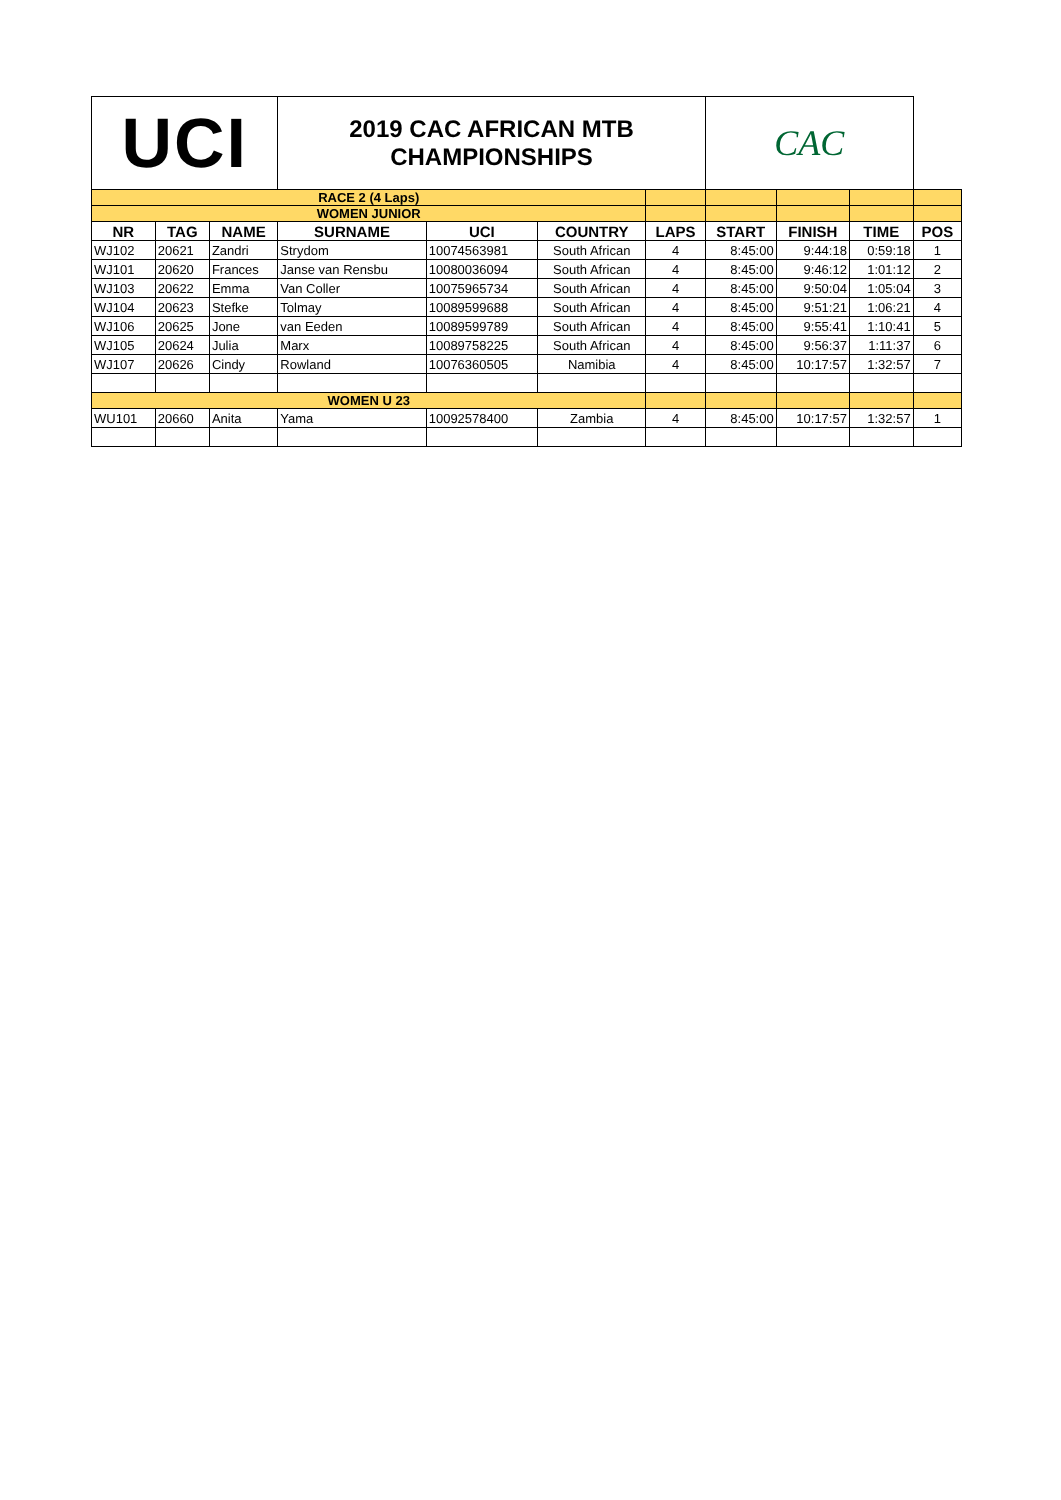| UCI | | | 2019 CAC AFRICAN MTB CHAMPIONSHIPS | | | | CAC | | | |
| RACE 2 (4 Laps) | | | | | | | | | | |
| WOMEN JUNIOR | | | | | | | | | | |
| NR | TAG | NAME | SURNAME | UCI | COUNTRY | LAPS | START | FINISH | TIME | POS |
| WJ102 | 20621 | Zandri | Strydom | 10074563981 | South African | 4 | 8:45:00 | 9:44:18 | 0:59:18 | 1 |
| WJ101 | 20620 | Frances | Janse van Rensbu | 10080036094 | South African | 4 | 8:45:00 | 9:46:12 | 1:01:12 | 2 |
| WJ103 | 20622 | Emma | Van Coller | 10075965734 | South African | 4 | 8:45:00 | 9:50:04 | 1:05:04 | 3 |
| WJ104 | 20623 | Stefke | Tolmay | 10089599688 | South African | 4 | 8:45:00 | 9:51:21 | 1:06:21 | 4 |
| WJ106 | 20625 | Jone | van Eeden | 10089599789 | South African | 4 | 8:45:00 | 9:55:41 | 1:10:41 | 5 |
| WJ105 | 20624 | Julia | Marx | 10089758225 | South African | 4 | 8:45:00 | 9:56:37 | 1:11:37 | 6 |
| WJ107 | 20626 | Cindy | Rowland | 10076360505 | Namibia | 4 | 8:45:00 | 10:17:57 | 1:32:57 | 7 |
| WOMEN U 23 | | | | | | | | | | |
| WU101 | 20660 | Anita | Yama | 10092578400 | Zambia | 4 | 8:45:00 | 10:17:57 | 1:32:57 | 1 |